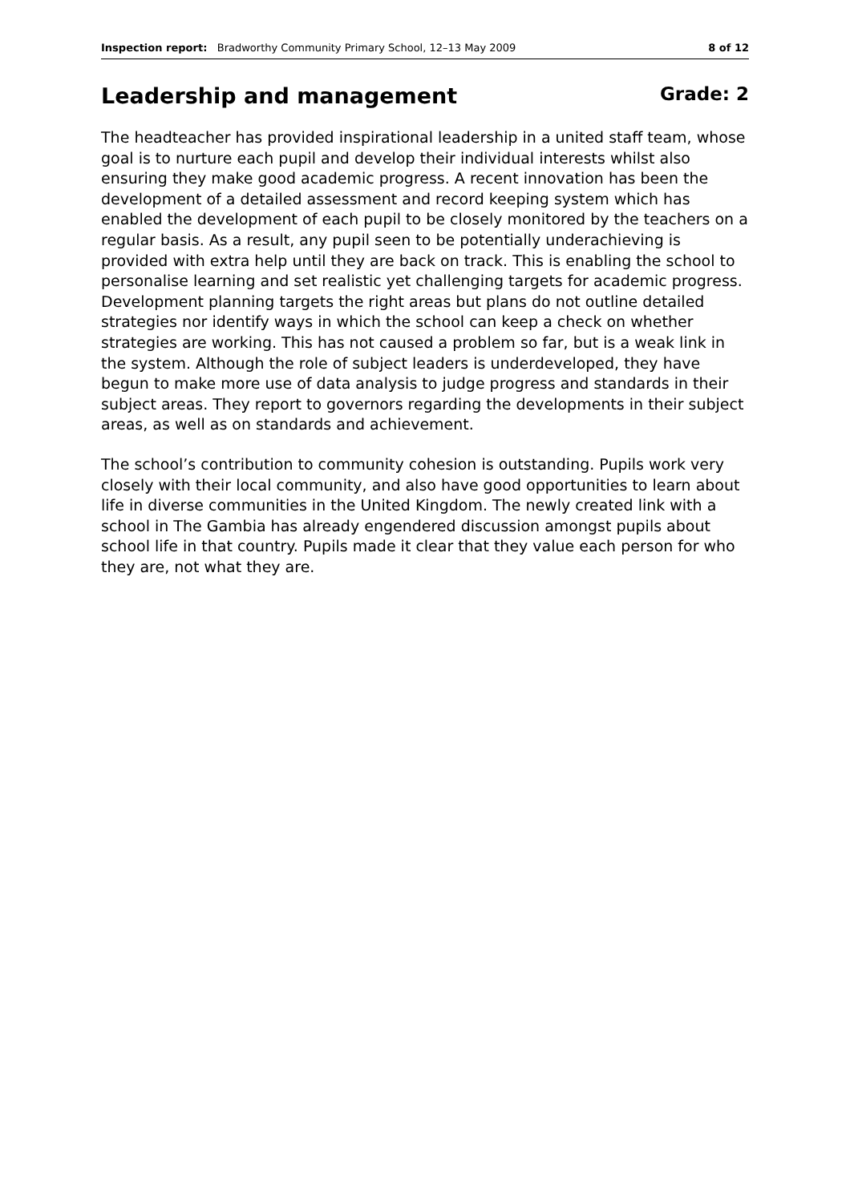Inspection report: Bradworthy Community Primary School, 12–13 May 2009
8 of 12
Leadership and management Grade: 2
The headteacher has provided inspirational leadership in a united staff team, whose goal is to nurture each pupil and develop their individual interests whilst also ensuring they make good academic progress. A recent innovation has been the development of a detailed assessment and record keeping system which has enabled the development of each pupil to be closely monitored by the teachers on a regular basis. As a result, any pupil seen to be potentially underachieving is provided with extra help until they are back on track. This is enabling the school to personalise learning and set realistic yet challenging targets for academic progress. Development planning targets the right areas but plans do not outline detailed strategies nor identify ways in which the school can keep a check on whether strategies are working. This has not caused a problem so far, but is a weak link in the system. Although the role of subject leaders is underdeveloped, they have begun to make more use of data analysis to judge progress and standards in their subject areas. They report to governors regarding the developments in their subject areas, as well as on standards and achievement.
The school’s contribution to community cohesion is outstanding. Pupils work very closely with their local community, and also have good opportunities to learn about life in diverse communities in the United Kingdom. The newly created link with a school in The Gambia has already engendered discussion amongst pupils about school life in that country. Pupils made it clear that they value each person for who they are, not what they are.